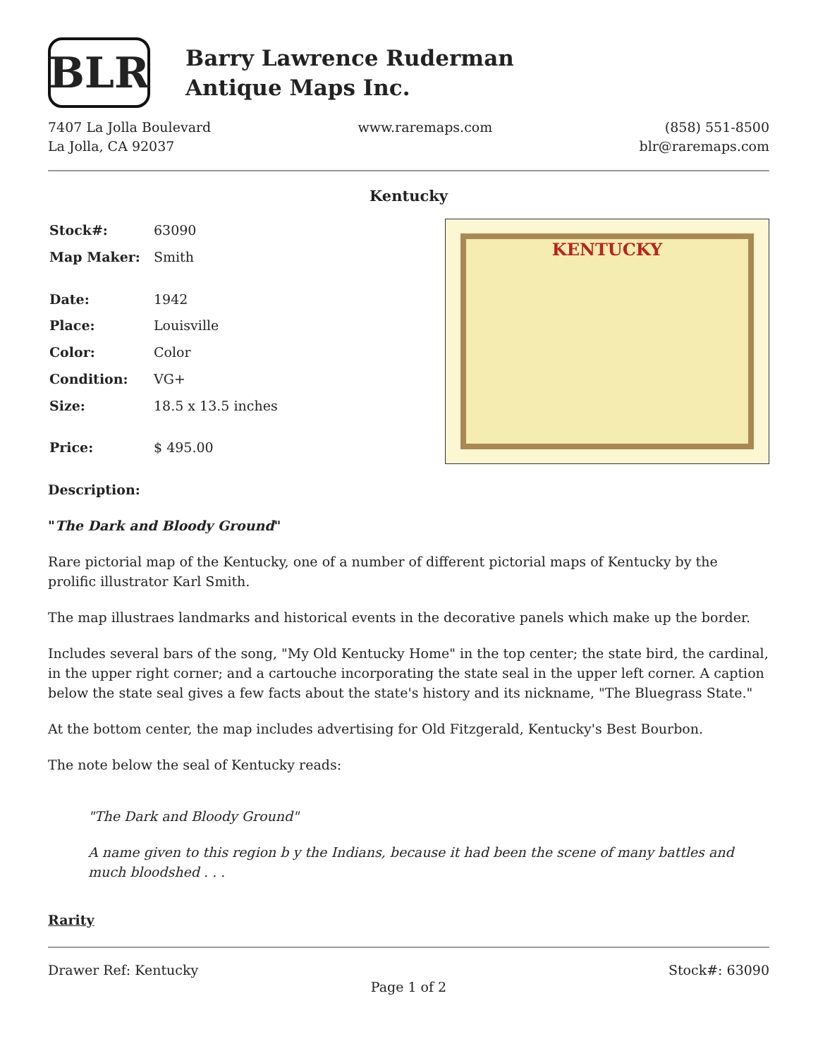BLR
Barry Lawrence Ruderman
Antique Maps Inc.
7407 La Jolla Boulevard
La Jolla, CA 92037
www.raremaps.com (858) 551-8500
blr@raremaps.com
Kentucky
| Stock#: | 63090 |
| Map Maker: | Smith |
| Date: | 1942 |
| Place: | Louisville |
| Color: | Color |
| Condition: | VG+ |
| Size: | 18.5 x 13.5 inches |
| Price: | $ 495.00 |
KENTUCKY
Description:
"The Dark and Bloody Ground"
Rare pictorial map of the Kentucky, one of a number of different pictorial maps of Kentucky by the prolific illustrator Karl Smith.
The map illustraes landmarks and historical events in the decorative panels which make up the border.
Includes several bars of the song, "My Old Kentucky Home" in the top center; the state bird, the cardinal, in the upper right corner; and a cartouche incorporating the state seal in the upper left corner. A caption below the state seal gives a few facts about the state's history and its nickname, "The Bluegrass State."
At the bottom center, the map includes advertising for Old Fitzgerald, Kentucky's Best Bourbon.
The note below the seal of Kentucky reads:
"The Dark and Bloody Ground"
A name given to this region b y the Indians, because it had been the scene of many battles and much bloodshed . . .
Rarity
Drawer Ref: Kentucky Stock#: 63090
Page 1 of 2